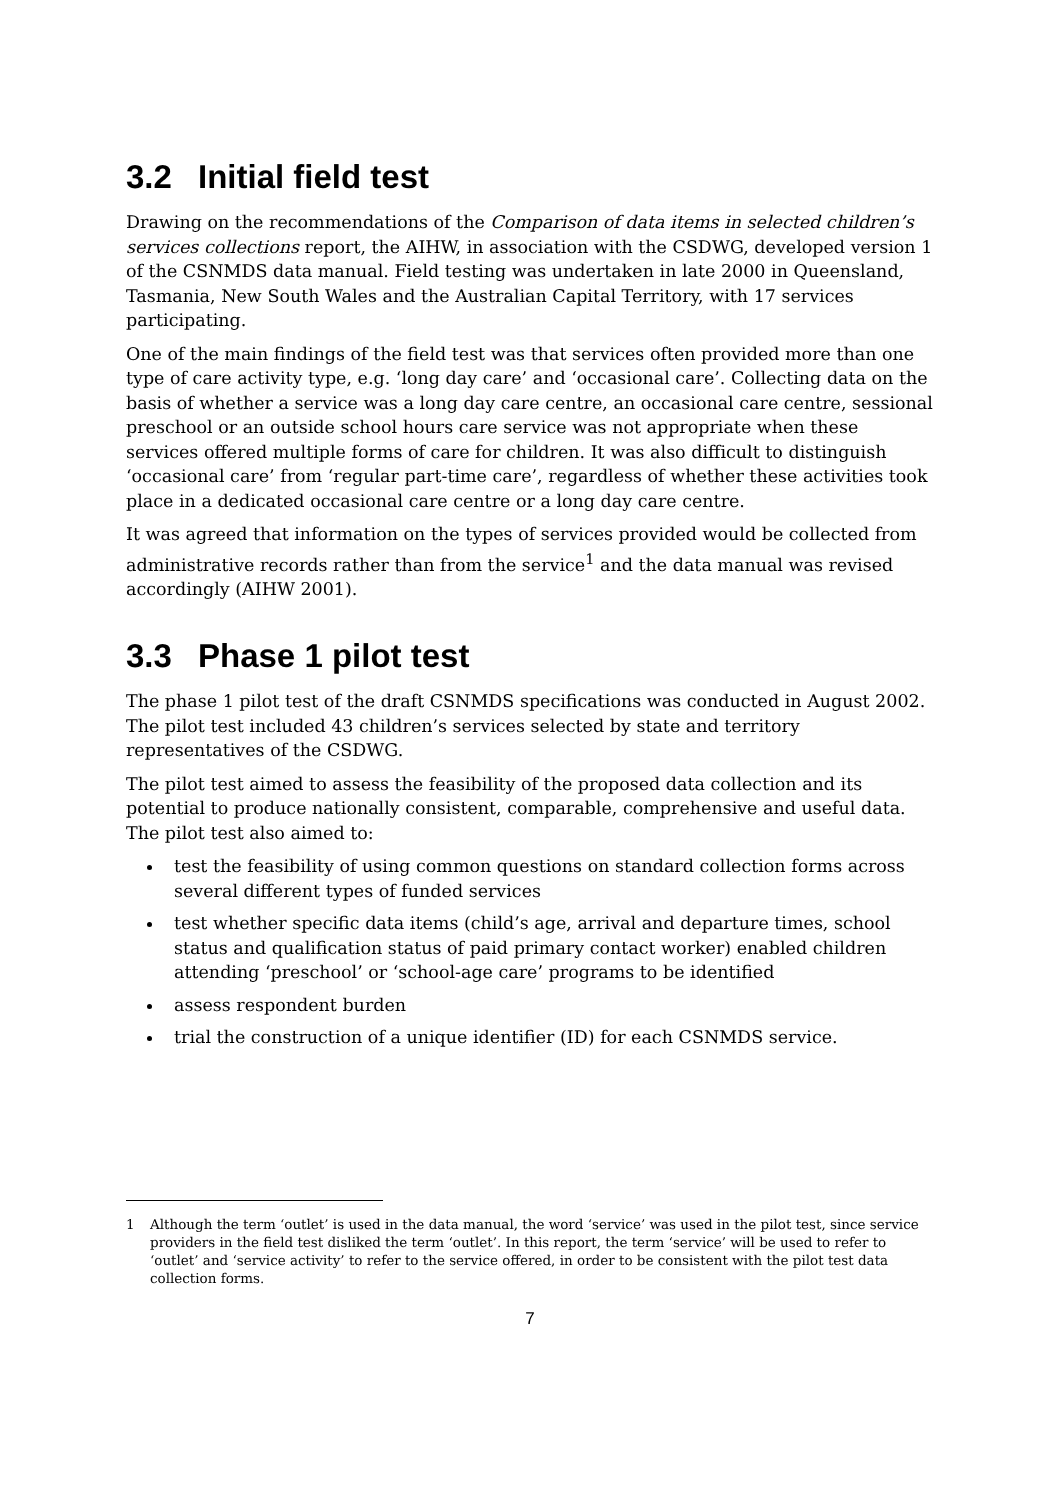3.2 Initial field test
Drawing on the recommendations of the Comparison of data items in selected children’s services collections report, the AIHW, in association with the CSDWG, developed version 1 of the CSNMDS data manual. Field testing was undertaken in late 2000 in Queensland, Tasmania, New South Wales and the Australian Capital Territory, with 17 services participating.
One of the main findings of the field test was that services often provided more than one type of care activity type, e.g. ‘long day care’ and ‘occasional care’. Collecting data on the basis of whether a service was a long day care centre, an occasional care centre, sessional preschool or an outside school hours care service was not appropriate when these services offered multiple forms of care for children. It was also difficult to distinguish ‘occasional care’ from ‘regular part-time care’, regardless of whether these activities took place in a dedicated occasional care centre or a long day care centre.
It was agreed that information on the types of services provided would be collected from administrative records rather than from the service<sup>1</sup> and the data manual was revised accordingly (AIHW 2001).
3.3 Phase 1 pilot test
The phase 1 pilot test of the draft CSNMDS specifications was conducted in August 2002. The pilot test included 43 children’s services selected by state and territory representatives of the CSDWG.
The pilot test aimed to assess the feasibility of the proposed data collection and its potential to produce nationally consistent, comparable, comprehensive and useful data. The pilot test also aimed to:
test the feasibility of using common questions on standard collection forms across several different types of funded services
test whether specific data items (child’s age, arrival and departure times, school status and qualification status of paid primary contact worker) enabled children attending ‘preschool’ or ‘school-age care’ programs to be identified
assess respondent burden
trial the construction of a unique identifier (ID) for each CSNMDS service.
1 Although the term ‘outlet’ is used in the data manual, the word ‘service’ was used in the pilot test, since service providers in the field test disliked the term ‘outlet’. In this report, the term ‘service’ will be used to refer to ‘outlet’ and ‘service activity’ to refer to the service offered, in order to be consistent with the pilot test data collection forms.
7